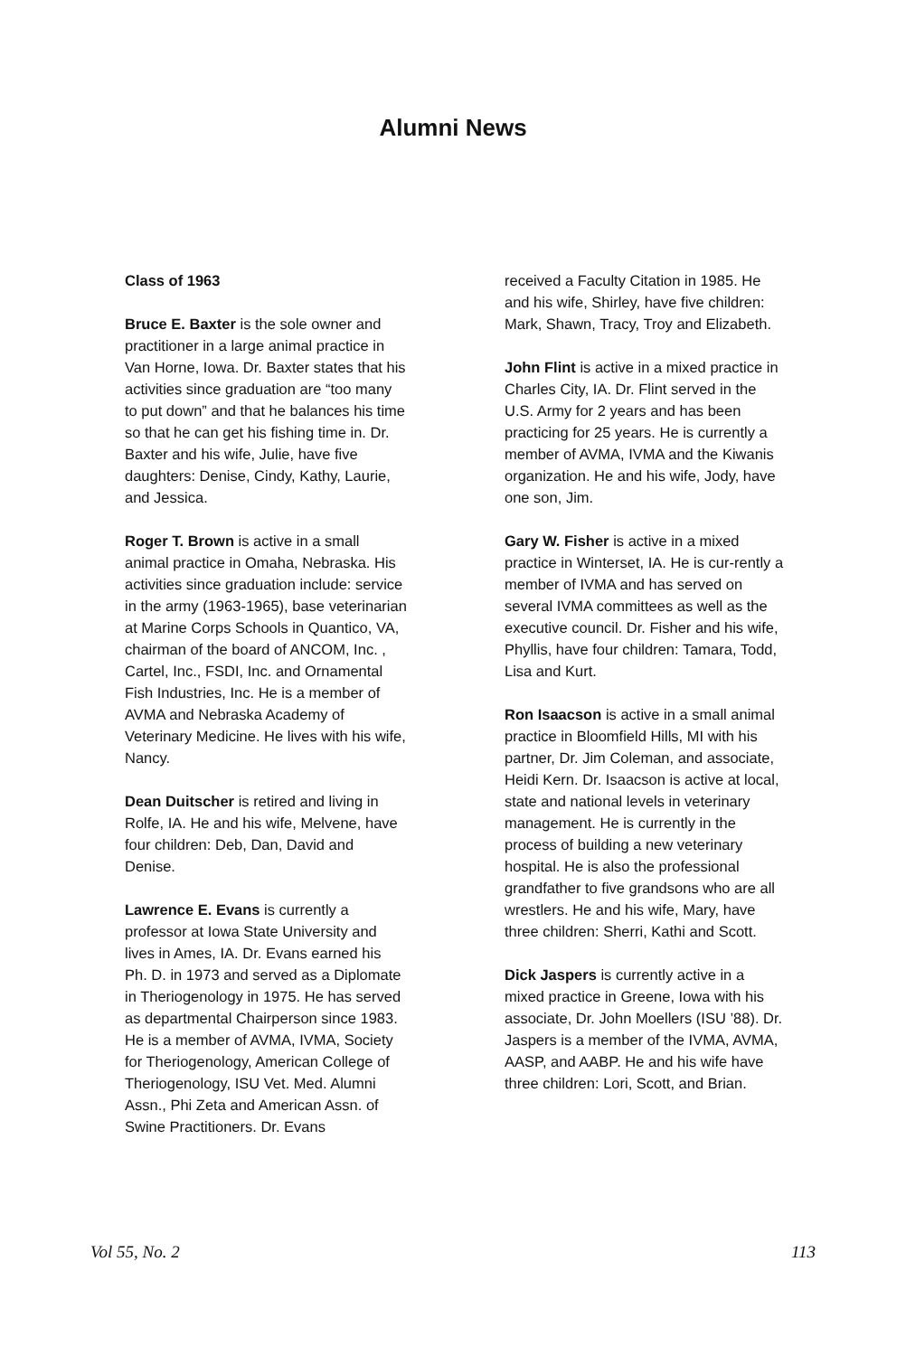Alumni News
Class of 1963
Bruce E. Baxter is the sole owner and practitioner in a large animal practice in Van Horne, Iowa. Dr. Baxter states that his activities since graduation are “too many to put down” and that he balances his time so that he can get his fishing time in. Dr. Baxter and his wife, Julie, have five daughters: Denise, Cindy, Kathy, Laurie, and Jessica.
Roger T. Brown is active in a small animal practice in Omaha, Nebraska. His activities since graduation include: service in the army (1963-1965), base veterinarian at Marine Corps Schools in Quantico, VA, chairman of the board of ANCOM, Inc. , Cartel, Inc., FSDI, Inc. and Ornamental Fish Industries, Inc. He is a member of AVMA and Nebraska Academy of Veterinary Medicine. He lives with his wife, Nancy.
Dean Duitscher is retired and living in Rolfe, IA. He and his wife, Melvene, have four children: Deb, Dan, David and Denise.
Lawrence E. Evans is currently a professor at Iowa State University and lives in Ames, IA. Dr. Evans earned his Ph. D. in 1973 and served as a Diplomate in Theriogenology in 1975. He has served as departmental Chairperson since 1983. He is a member of AVMA, IVMA, Society for Theriogenology, American College of Theriogenology, ISU Vet. Med. Alumni Assn., Phi Zeta and American Assn. of Swine Practitioners. Dr. Evans
received a Faculty Citation in 1985. He and his wife, Shirley, have five children: Mark, Shawn, Tracy, Troy and Elizabeth.
John Flint is active in a mixed practice in Charles City, IA. Dr. Flint served in the U.S. Army for 2 years and has been practicing for 25 years. He is currently a member of AVMA, IVMA and the Kiwanis organization. He and his wife, Jody, have one son, Jim.
Gary W. Fisher is active in a mixed practice in Winterset, IA. He is cur-rently a member of IVMA and has served on several IVMA committees as well as the executive council. Dr. Fisher and his wife, Phyllis, have four children: Tamara, Todd, Lisa and Kurt.
Ron Isaacson is active in a small animal practice in Bloomfield Hills, MI with his partner, Dr. Jim Coleman, and associate, Heidi Kern. Dr. Isaacson is active at local, state and national levels in veterinary management. He is currently in the process of building a new veterinary hospital. He is also the professional grandfather to five grandsons who are all wrestlers. He and his wife, Mary, have three children: Sherri, Kathi and Scott.
Dick Jaspers is currently active in a mixed practice in Greene, Iowa with his associate, Dr. John Moellers (ISU ’88). Dr. Jaspers is a member of the IVMA, AVMA, AASP, and AABP. He and his wife have three children: Lori, Scott, and Brian.
Vol 55, No. 2 113